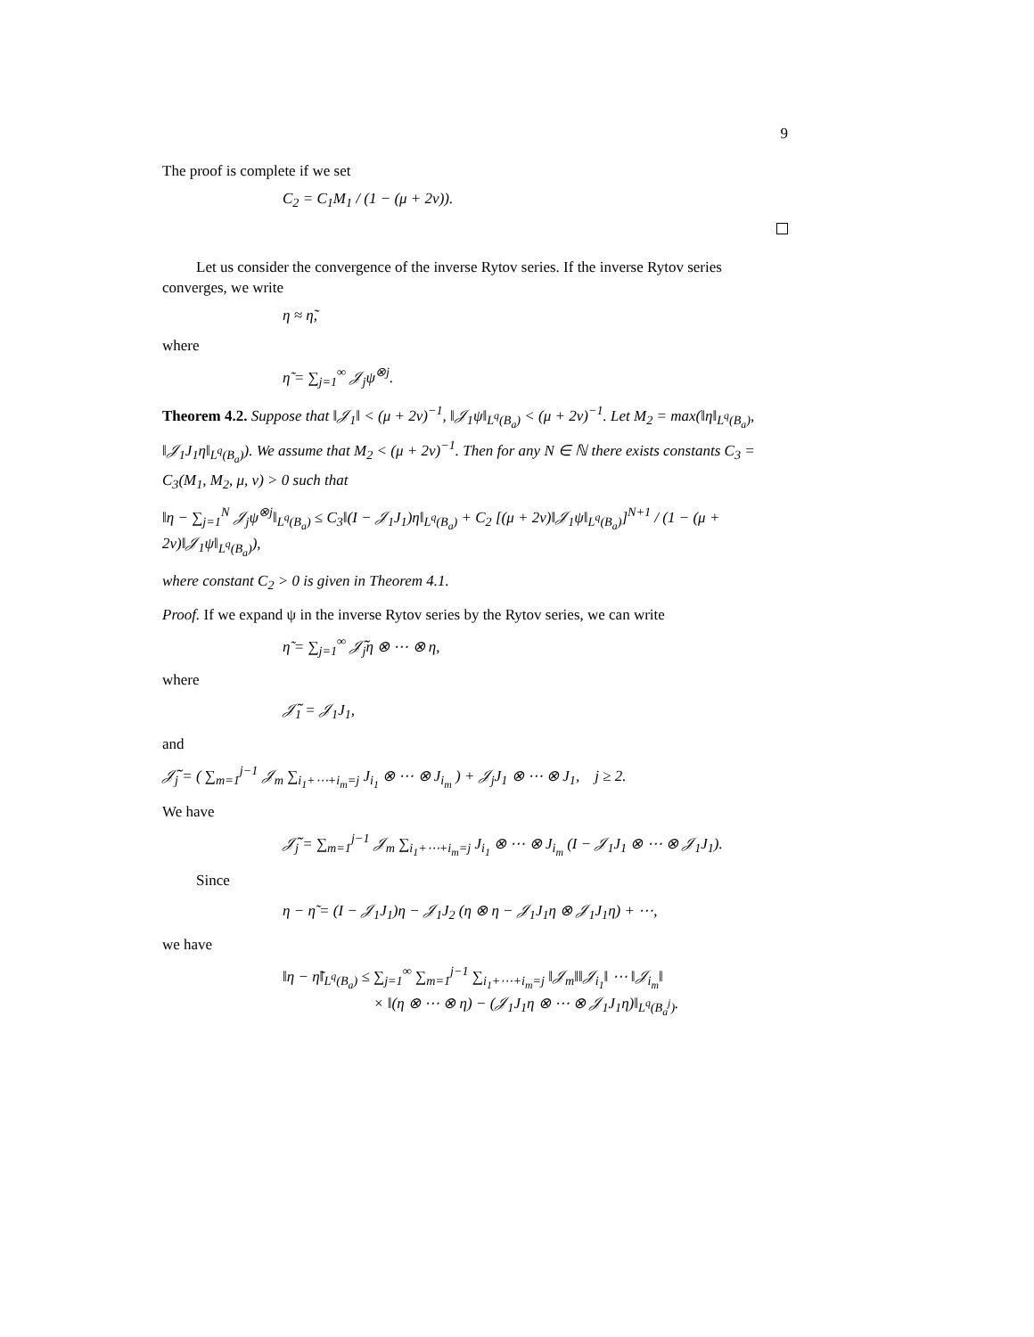9
The proof is complete if we set
C<sub>2</sub> = C<sub>1</sub>M<sub>1</sub> / (1 − (μ + 2ν)).
Let us consider the convergence of the inverse Rytov series. If the inverse Rytov series converges, we write
η ≈ η̃,
where
η̃ = ∑<sub>j=1</sub><sup>∞</sup> 𝒥<sub>j</sub>ψ<sup>⊗j</sup>.
Theorem 4.2. Suppose that ‖𝒥<sub>1</sub>‖ < (μ + 2ν)<sup>−1</sup>, ‖𝒥<sub>1</sub>ψ‖<sub>L<sup>q</sup>(B<sub>a</sub>)</sub> < (μ + 2ν)<sup>−1</sup>. Let M<sub>2</sub> = max(‖η‖<sub>L<sup>q</sup>(B<sub>a</sub>)</sub>, ‖𝒥<sub>1</sub>J<sub>1</sub>η‖<sub>L<sup>q</sup>(B<sub>a</sub>)</sub>). We assume that M<sub>2</sub> < (μ + 2ν)<sup>−1</sup>. Then for any N ∈ ℕ there exists constants C<sub>3</sub> = C<sub>3</sub>(M<sub>1</sub>, M<sub>2</sub>, μ, ν) > 0 such that
‖η − ∑<sub>j=1</sub><sup>N</sup> 𝒥<sub>j</sub>ψ<sup>⊗j</sup>‖<sub>L<sup>q</sup>(B<sub>a</sub>)</sub> ≤ C<sub>3</sub>‖(I − 𝒥<sub>1</sub>J<sub>1</sub>)η‖<sub>L<sup>q</sup>(B<sub>a</sub>)</sub> + C<sub>2</sub> [(μ + 2ν)‖𝒥<sub>1</sub>ψ‖<sub>L<sup>q</sup>(B<sub>a</sub>)</sub>]<sup>N+1</sup> / (1 − (μ + 2ν)‖𝒥<sub>1</sub>ψ‖<sub>L<sup>q</sup>(B<sub>a</sub>)</sub>),
where constant C<sub>2</sub> > 0 is given in Theorem 4.1.
Proof. If we expand ψ in the inverse Rytov series by the Rytov series, we can write
η̃ = ∑<sub>j=1</sub><sup>∞</sup> 𝒥̃<sub>j</sub>η ⊗ ⋯ ⊗ η,
where
𝒥̃<sub>1</sub> = 𝒥<sub>1</sub>J<sub>1</sub>,
and
𝒥̃<sub>j</sub> = ( ∑<sub>m=1</sub><sup>j−1</sup> 𝒥<sub>m</sub> ∑<sub>i<sub>1</sub>+⋯+i<sub>m</sub>=j</sub> J<sub>i<sub>1</sub></sub> ⊗ ⋯ ⊗ J<sub>i<sub>m</sub></sub> ) + 𝒥<sub>j</sub>J<sub>1</sub> ⊗ ⋯ ⊗ J<sub>1</sub>, j ≥ 2.
We have
𝒥̃<sub>j</sub> = ∑<sub>m=1</sub><sup>j−1</sup> 𝒥<sub>m</sub> ∑<sub>i<sub>1</sub>+⋯+i<sub>m</sub>=j</sub> J<sub>i<sub>1</sub></sub> ⊗ ⋯ ⊗ J<sub>i<sub>m</sub></sub> (I − 𝒥<sub>1</sub>J<sub>1</sub> ⊗ ⋯ ⊗ 𝒥<sub>1</sub>J<sub>1</sub>).
Since
η − η̃ = (I − 𝒥<sub>1</sub>J<sub>1</sub>)η − 𝒥<sub>1</sub>J<sub>2</sub> (η ⊗ η − 𝒥<sub>1</sub>J<sub>1</sub>η ⊗ 𝒥<sub>1</sub>J<sub>1</sub>η) + ⋯,
we have
‖η − η̃‖<sub>L<sup>q</sup>(B<sub>a</sub>)</sub> ≤ ∑<sub>j=1</sub><sup>∞</sup> ∑<sub>m=1</sub><sup>j−1</sup> ∑<sub>i<sub>1</sub>+⋯+i<sub>m</sub>=j</sub> ‖𝒥<sub>m</sub>‖‖𝒥<sub>i<sub>1</sub></sub>‖ ⋯ ‖𝒥<sub>i<sub>m</sub></sub>‖
× ‖(η ⊗ ⋯ ⊗ η) − (𝒥<sub>1</sub>J<sub>1</sub>η ⊗ ⋯ ⊗ 𝒥<sub>1</sub>J<sub>1</sub>η)‖<sub>L<sup>q</sup>(B<sub>a</sub><sup>j</sup>)</sub>.